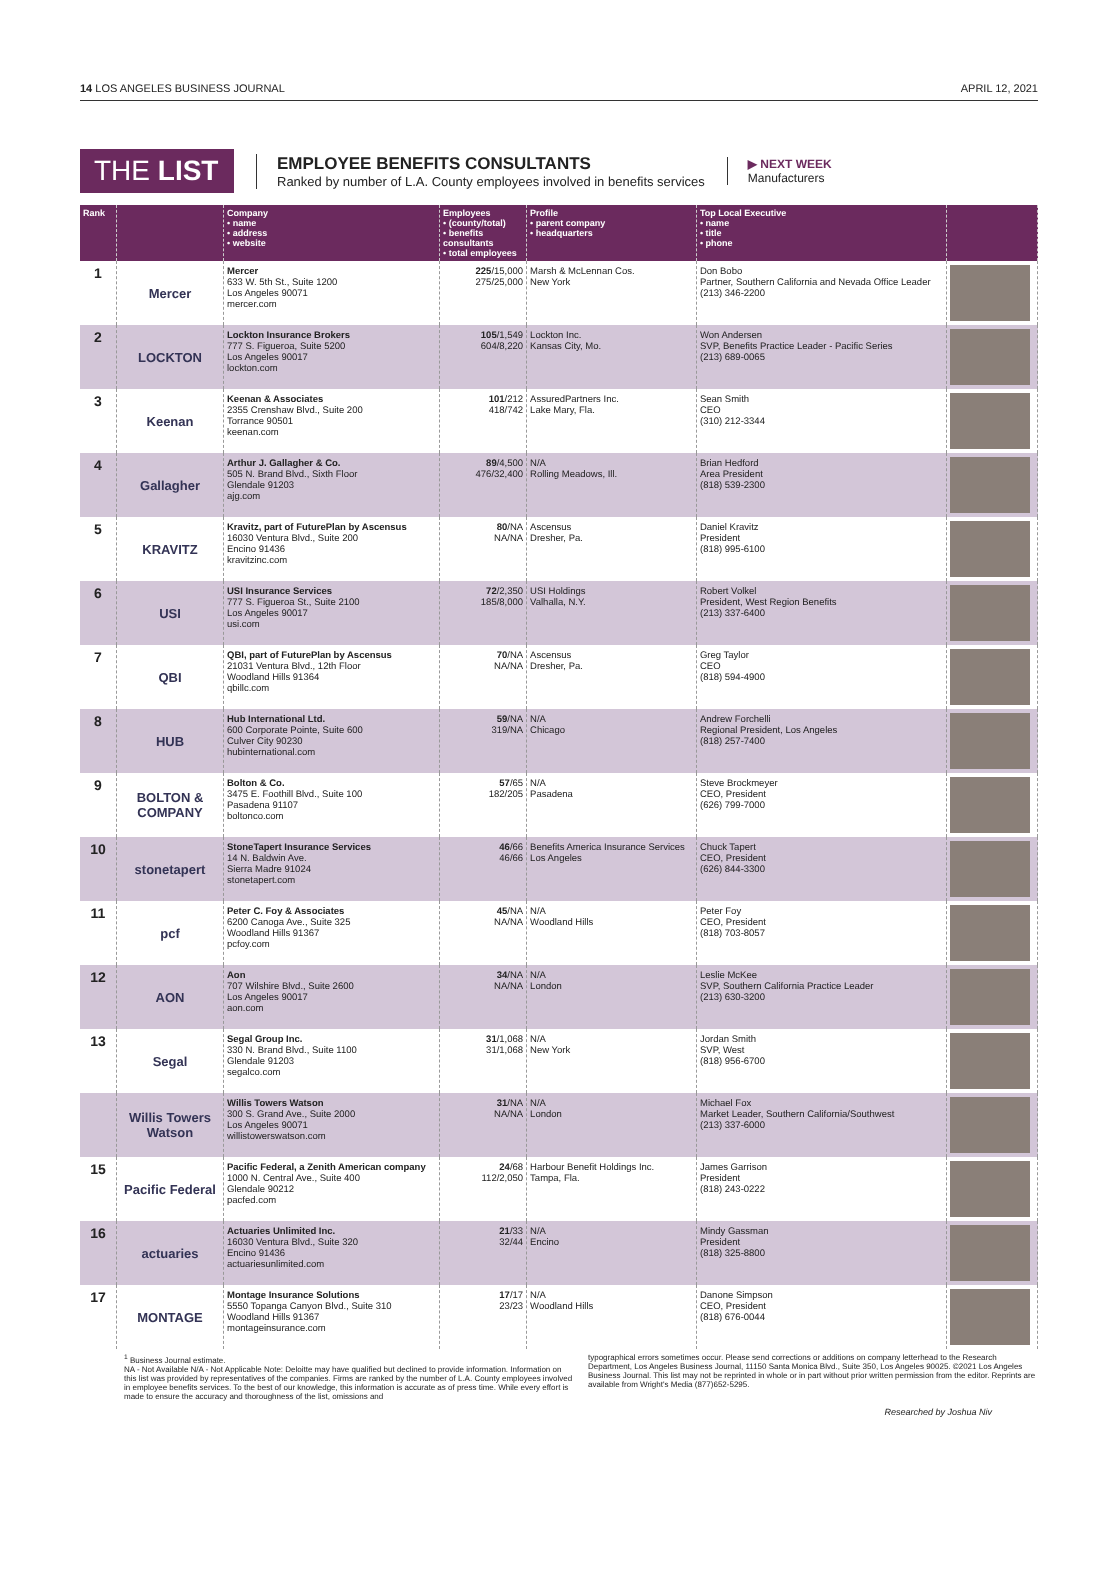14 LOS ANGELES BUSINESS JOURNAL APRIL 12, 2021
THE LIST
EMPLOYEE BENEFITS CONSULTANTS
Ranked by number of L.A. County employees involved in benefits services
▶ NEXT WEEK
Manufacturers
| Rank | | Company • name • address • website | Employees • (county/total) • benefits consultants • total employees | Profile • parent company • headquarters | Top Local Executive • name • title • phone | |
| --- | --- | --- | --- | --- | --- | --- |
| 1 | Mercer | Mercer 633 W. 5th St., Suite 1200 Los Angeles 90071 mercer.com | 225 /15,000 275/25,000 | Marsh & McLennan Cos. New York | Don Bobo Partner, Southern California and Nevada Office Leader (213) 346-2200 | |
| 2 | LOCKTON | Lockton Insurance Brokers 777 S. Figueroa, Suite 5200 Los Angeles 90017 lockton.com | 105 /1,549 604/8,220 | Lockton Inc. Kansas City, Mo. | Won Andersen SVP, Benefits Practice Leader - Pacific Series (213) 689-0065 | |
| 3 | Keenan | Keenan & Associates 2355 Crenshaw Blvd., Suite 200 Torrance 90501 keenan.com | 101 /212 418/742 | AssuredPartners Inc. Lake Mary, Fla. | Sean Smith CEO (310) 212-3344 | |
| 4 | Gallagher | Arthur J. Gallagher & Co. 505 N. Brand Blvd., Sixth Floor Glendale 91203 ajg.com | 89 /4,500 476/32,400 | N/A Rolling Meadows, Ill. | Brian Hedford Area President (818) 539-2300 | |
| 5 | KRAVITZ | Kravitz, part of FuturePlan by Ascensus 16030 Ventura Blvd., Suite 200 Encino 91436 kravitzinc.com | 80 /NA NA/NA | Ascensus Dresher, Pa. | Daniel Kravitz President (818) 995-6100 | |
| 6 | USI | USI Insurance Services 777 S. Figueroa St., Suite 2100 Los Angeles 90017 usi.com | 72 /2,350 185/8,000 | USI Holdings Valhalla, N.Y. | Robert Volkel President, West Region Benefits (213) 337-6400 | |
| 7 | QBI | QBI, part of FuturePlan by Ascensus 21031 Ventura Blvd., 12th Floor Woodland Hills 91364 qbillc.com | 70 /NA NA/NA | Ascensus Dresher, Pa. | Greg Taylor CEO (818) 594-4900 | |
| 8 | HUB | Hub International Ltd. 600 Corporate Pointe, Suite 600 Culver City 90230 hubinternational.com | 59 /NA 319/NA | N/A Chicago | Andrew Forchelli Regional President, Los Angeles (818) 257-7400 | |
| 9 | BOLTON & COMPANY | Bolton & Co. 3475 E. Foothill Blvd., Suite 100 Pasadena 91107 boltonco.com | 57 /65 182/205 | N/A Pasadena | Steve Brockmeyer CEO, President (626) 799-7000 | |
| 10 | stonetapert | StoneTapert Insurance Services 14 N. Baldwin Ave. Sierra Madre 91024 stonetapert.com | 46 /66 46/66 | Benefits America Insurance Services Los Angeles | Chuck Tapert CEO, President (626) 844-3300 | |
| 11 | pcf | Peter C. Foy & Associates 6200 Canoga Ave., Suite 325 Woodland Hills 91367 pcfoy.com | 45 /NA NA/NA | N/A Woodland Hills | Peter Foy CEO, President (818) 703-8057 | |
| 12 | AON | Aon 707 Wilshire Blvd., Suite 2600 Los Angeles 90017 aon.com | 34 /NA NA/NA | N/A London | Leslie McKee SVP, Southern California Practice Leader (213) 630-3200 | |
| 13 | Segal | Segal Group Inc. 330 N. Brand Blvd., Suite 1100 Glendale 91203 segalco.com | 31 /1,068 31/1,068 | N/A New York | Jordan Smith SVP, West (818) 956-6700 | |
| | Willis Towers Watson | Willis Towers Watson 300 S. Grand Ave., Suite 2000 Los Angeles 90071 willistowerswatson.com | 31 /NA NA/NA | N/A London | Michael Fox Market Leader, Southern California/Southwest (213) 337-6000 | |
| 15 | Pacific Federal | Pacific Federal, a Zenith American company 1000 N. Central Ave., Suite 400 Glendale 90212 pacfed.com | 24 /68 112/2,050 | Harbour Benefit Holdings Inc. Tampa, Fla. | James Garrison President (818) 243-0222 | |
| 16 | actuaries | Actuaries Unlimited Inc. 16030 Ventura Blvd., Suite 320 Encino 91436 actuariesunlimited.com | 21 /33 32/44 | N/A Encino | Mindy Gassman President (818) 325-8800 | |
| 17 | MONTAGE | Montage Insurance Solutions 5550 Topanga Canyon Blvd., Suite 310 Woodland Hills 91367 montageinsurance.com | 17 /17 23/23 | N/A Woodland Hills | Danone Simpson CEO, President (818) 676-0044 | |
<sup>1</sup> Business Journal estimate.
NA - Not Available N/A - Not Applicable Note: Deloitte may have qualified but declined to provide information. Information on this list was provided by representatives of the companies. Firms are ranked by the number of L.A. County employees involved in employee benefits services. To the best of our knowledge, this information is accurate as of press time. While every effort is made to ensure the accuracy and thoroughness of the list, omissions and
typographical errors sometimes occur. Please send corrections or additions on company letterhead to the Research Department, Los Angeles Business Journal, 11150 Santa Monica Blvd., Suite 350, Los Angeles 90025. ©2021 Los Angeles Business Journal. This list may not be reprinted in whole or in part without prior written permission from the editor. Reprints are available from Wright's Media (877)652-5295.
Researched by Joshua Niv